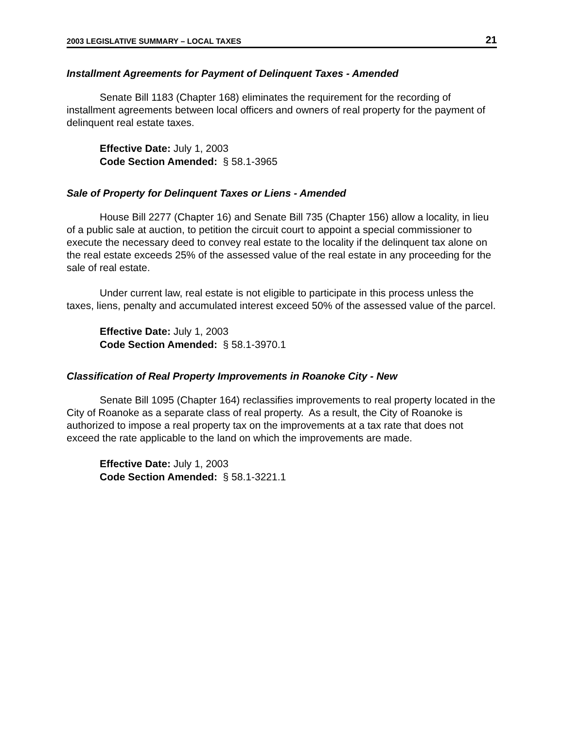2003 LEGISLATIVE SUMMARY – LOCAL TAXES 21
Installment Agreements for Payment of Delinquent Taxes - Amended
Senate Bill 1183 (Chapter 168) eliminates the requirement for the recording of installment agreements between local officers and owners of real property for the payment of delinquent real estate taxes.
Effective Date: July 1, 2003
Code Section Amended: § 58.1-3965
Sale of Property for Delinquent Taxes or Liens - Amended
House Bill 2277 (Chapter 16) and Senate Bill 735 (Chapter 156) allow a locality, in lieu of a public sale at auction, to petition the circuit court to appoint a special commissioner to execute the necessary deed to convey real estate to the locality if the delinquent tax alone on the real estate exceeds 25% of the assessed value of the real estate in any proceeding for the sale of real estate.
Under current law, real estate is not eligible to participate in this process unless the taxes, liens, penalty and accumulated interest exceed 50% of the assessed value of the parcel.
Effective Date: July 1, 2003
Code Section Amended: § 58.1-3970.1
Classification of Real Property Improvements in Roanoke City - New
Senate Bill 1095 (Chapter 164) reclassifies improvements to real property located in the City of Roanoke as a separate class of real property. As a result, the City of Roanoke is authorized to impose a real property tax on the improvements at a tax rate that does not exceed the rate applicable to the land on which the improvements are made.
Effective Date: July 1, 2003
Code Section Amended: § 58.1-3221.1